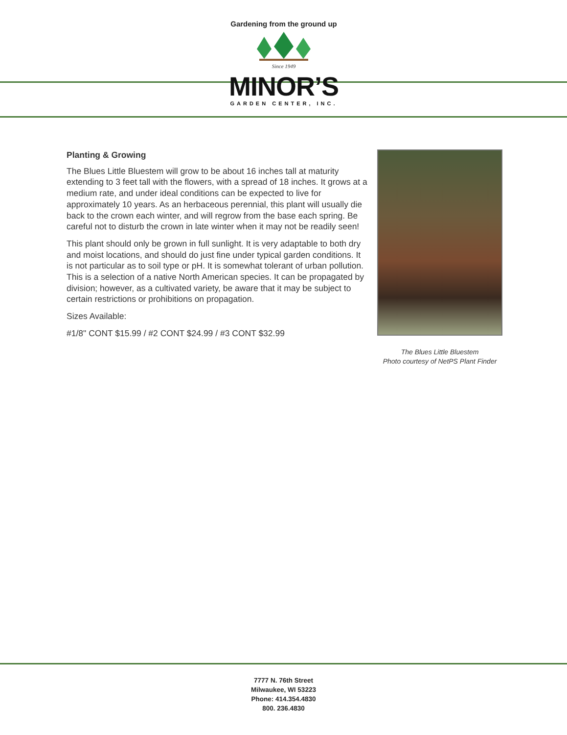Gardening from the ground up
Since 1949
MINOR’S
GARDEN CENTER, INC.
Planting & Growing
The Blues Little Bluestem will grow to be about 16 inches tall at maturity extending to 3 feet tall with the flowers, with a spread of 18 inches. It grows at a medium rate, and under ideal conditions can be expected to live for approximately 10 years. As an herbaceous perennial, this plant will usually die back to the crown each winter, and will regrow from the base each spring. Be careful not to disturb the crown in late winter when it may not be readily seen!
This plant should only be grown in full sunlight. It is very adaptable to both dry and moist locations, and should do just fine under typical garden conditions. It is not particular as to soil type or pH. It is somewhat tolerant of urban pollution. This is a selection of a native North American species. It can be propagated by division; however, as a cultivated variety, be aware that it may be subject to certain restrictions or prohibitions on propagation.
Sizes Available:
#1/8" CONT $15.99 / #2 CONT $24.99 / #3 CONT $32.99
The Blues Little Bluestem
Photo courtesy of NetPS Plant Finder
7777 N. 76th Street
Milwaukee, WI 53223
Phone: 414.354.4830
800. 236.4830